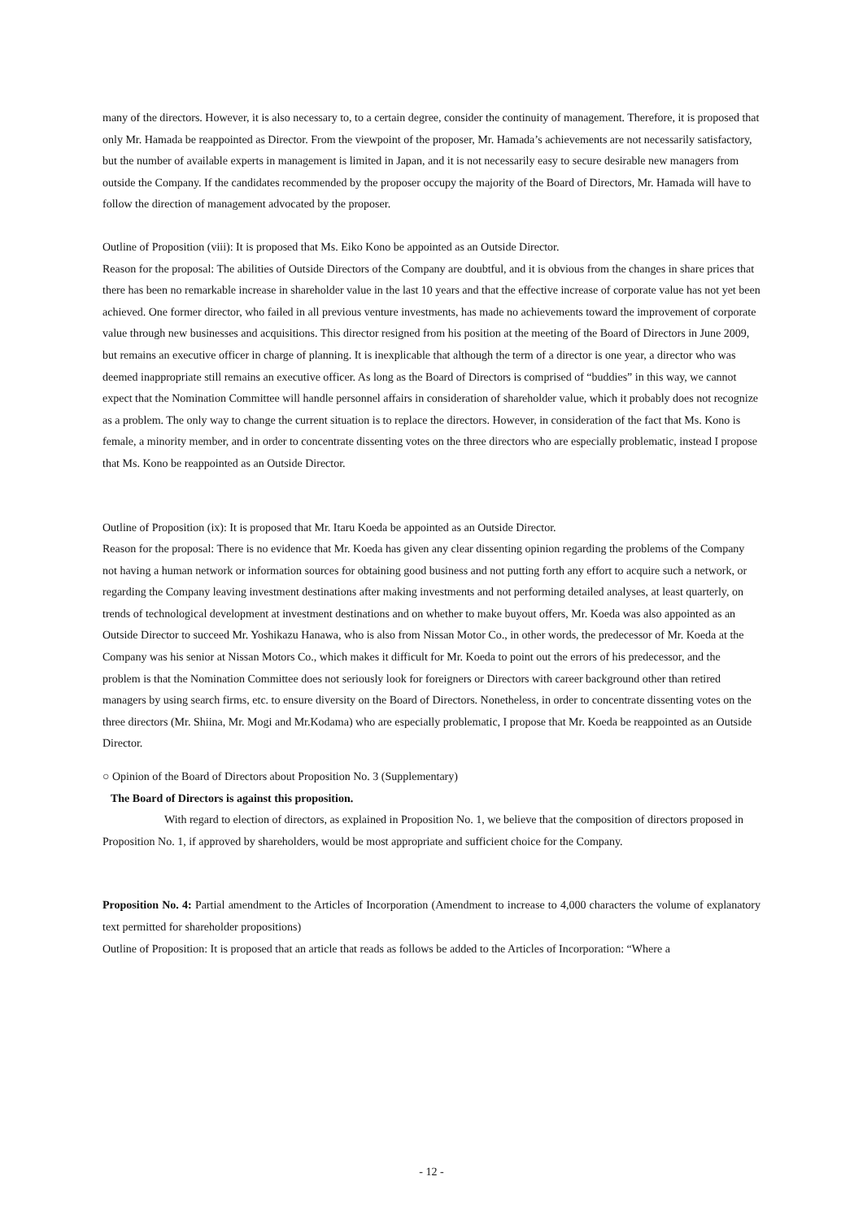many of the directors. However, it is also necessary to, to a certain degree, consider the continuity of management. Therefore, it is proposed that only Mr. Hamada be reappointed as Director. From the viewpoint of the proposer, Mr. Hamada’s achievements are not necessarily satisfactory, but the number of available experts in management is limited in Japan, and it is not necessarily easy to secure desirable new managers from outside the Company. If the candidates recommended by the proposer occupy the majority of the Board of Directors, Mr. Hamada will have to follow the direction of management advocated by the proposer.
Outline of Proposition (viii): It is proposed that Ms. Eiko Kono be appointed as an Outside Director.
Reason for the proposal: The abilities of Outside Directors of the Company are doubtful, and it is obvious from the changes in share prices that there has been no remarkable increase in shareholder value in the last 10 years and that the effective increase of corporate value has not yet been achieved. One former director, who failed in all previous venture investments, has made no achievements toward the improvement of corporate value through new businesses and acquisitions. This director resigned from his position at the meeting of the Board of Directors in June 2009, but remains an executive officer in charge of planning. It is inexplicable that although the term of a director is one year, a director who was deemed inappropriate still remains an executive officer. As long as the Board of Directors is comprised of “buddies” in this way, we cannot expect that the Nomination Committee will handle personnel affairs in consideration of shareholder value, which it probably does not recognize as a problem. The only way to change the current situation is to replace the directors. However, in consideration of the fact that Ms. Kono is female, a minority member, and in order to concentrate dissenting votes on the three directors who are especially problematic, instead I propose that Ms. Kono be reappointed as an Outside Director.
Outline of Proposition (ix): It is proposed that Mr. Itaru Koeda be appointed as an Outside Director.
Reason for the proposal: There is no evidence that Mr. Koeda has given any clear dissenting opinion regarding the problems of the Company not having a human network or information sources for obtaining good business and not putting forth any effort to acquire such a network, or regarding the Company leaving investment destinations after making investments and not performing detailed analyses, at least quarterly, on trends of technological development at investment destinations and on whether to make buyout offers, Mr. Koeda was also appointed as an Outside Director to succeed Mr. Yoshikazu Hanawa, who is also from Nissan Motor Co., in other words, the predecessor of Mr. Koeda at the Company was his senior at Nissan Motors Co., which makes it difficult for Mr. Koeda to point out the errors of his predecessor, and the problem is that the Nomination Committee does not seriously look for foreigners or Directors with career background other than retired managers by using search firms, etc. to ensure diversity on the Board of Directors. Nonetheless, in order to concentrate dissenting votes on the three directors (Mr. Shiina, Mr. Mogi and Mr.Kodama) who are especially problematic, I propose that Mr. Koeda be reappointed as an Outside Director.
○ Opinion of the Board of Directors about Proposition No. 3 (Supplementary)
The Board of Directors is against this proposition.
With regard to election of directors, as explained in Proposition No. 1, we believe that the composition of directors proposed in Proposition No. 1, if approved by shareholders, would be most appropriate and sufficient choice for the Company.
Proposition No. 4: Partial amendment to the Articles of Incorporation (Amendment to increase to 4,000 characters the volume of explanatory text permitted for shareholder propositions)
Outline of Proposition: It is proposed that an article that reads as follows be added to the Articles of Incorporation: “Where a
- 12 -